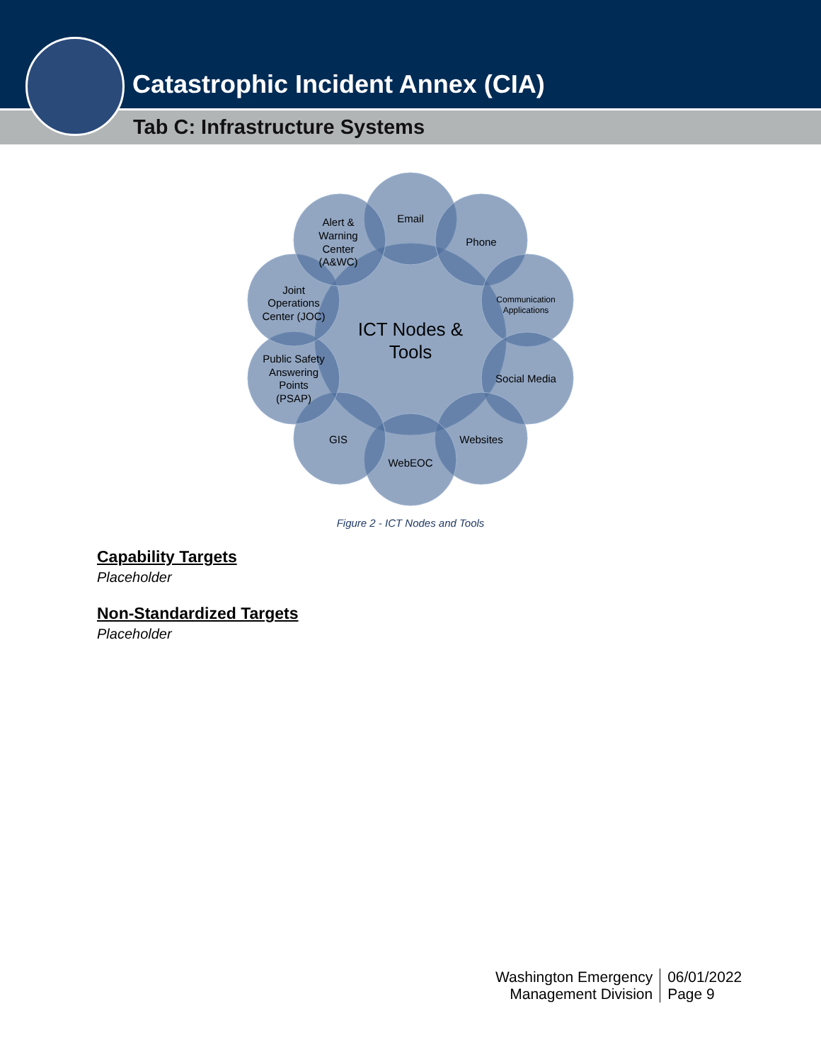Catastrophic Incident Annex (CIA)
Tab C: Infrastructure Systems
ICT Nodes &
Tools
Email
Phone
Communication
Applications
Social Media
Websites
WebEOC
GIS
Public Safety
Answering
Points
(PSAP)
Joint
Operations
Center (JOC)
Alert &
Warning
Center
(A&WC)
Figure 2 - ICT Nodes and Tools
Capability Targets
Placeholder
Non-Standardized Targets
Placeholder
Washington Emergency
Management Division
06/01/2022
Page 9